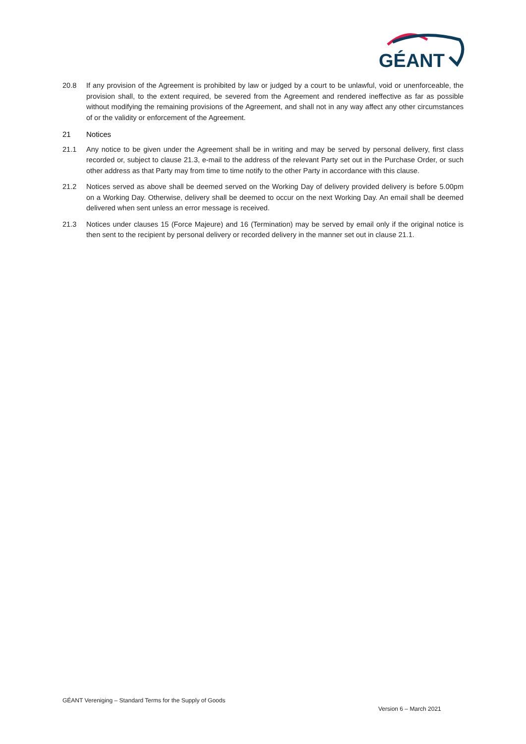GÉANT
20.8 If any provision of the Agreement is prohibited by law or judged by a court to be unlawful, void or unenforceable, the provision shall, to the extent required, be severed from the Agreement and rendered ineffective as far as possible without modifying the remaining provisions of the Agreement, and shall not in any way affect any other circumstances of or the validity or enforcement of the Agreement.
21 Notices
21.1 Any notice to be given under the Agreement shall be in writing and may be served by personal delivery, first class recorded or, subject to clause 21.3, e-mail to the address of the relevant Party set out in the Purchase Order, or such other address as that Party may from time to time notify to the other Party in accordance with this clause.
21.2 Notices served as above shall be deemed served on the Working Day of delivery provided delivery is before 5.00pm on a Working Day. Otherwise, delivery shall be deemed to occur on the next Working Day. An email shall be deemed delivered when sent unless an error message is received.
21.3 Notices under clauses 15 (Force Majeure) and 16 (Termination) may be served by email only if the original notice is then sent to the recipient by personal delivery or recorded delivery in the manner set out in clause 21.1.
GÉANT Vereniging – Standard Terms for the Supply of Goods
Version 6 – March 2021